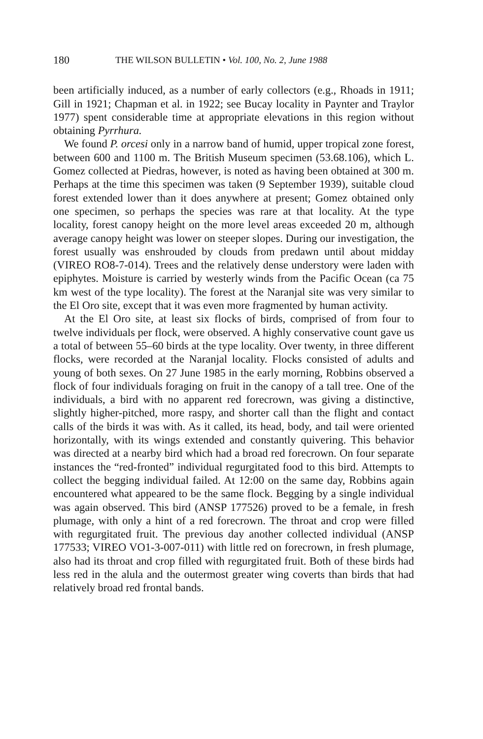180 THE WILSON BULLETIN • Vol. 100, No. 2, June 1988
been artificially induced, as a number of early collectors (e.g., Rhoads in 1911; Gill in 1921; Chapman et al. in 1922; see Bucay locality in Paynter and Traylor 1977) spent considerable time at appropriate elevations in this region without obtaining Pyrrhura.
We found P. orcesi only in a narrow band of humid, upper tropical zone forest, between 600 and 1100 m. The British Museum specimen (53.68.106), which L. Gomez collected at Piedras, however, is noted as having been obtained at 300 m. Perhaps at the time this specimen was taken (9 September 1939), suitable cloud forest extended lower than it does anywhere at present; Gomez obtained only one specimen, so perhaps the species was rare at that locality. At the type locality, forest canopy height on the more level areas exceeded 20 m, although average canopy height was lower on steeper slopes. During our investigation, the forest usually was enshrouded by clouds from predawn until about midday (VIREO RO8-7-014). Trees and the relatively dense understory were laden with epiphytes. Moisture is carried by westerly winds from the Pacific Ocean (ca 75 km west of the type locality). The forest at the Naranjal site was very similar to the El Oro site, except that it was even more fragmented by human activity.
At the El Oro site, at least six flocks of birds, comprised of from four to twelve individuals per flock, were observed. A highly conservative count gave us a total of between 55–60 birds at the type locality. Over twenty, in three different flocks, were recorded at the Naranjal locality. Flocks consisted of adults and young of both sexes. On 27 June 1985 in the early morning, Robbins observed a flock of four individuals foraging on fruit in the canopy of a tall tree. One of the individuals, a bird with no apparent red forecrown, was giving a distinctive, slightly higher-pitched, more raspy, and shorter call than the flight and contact calls of the birds it was with. As it called, its head, body, and tail were oriented horizontally, with its wings extended and constantly quivering. This behavior was directed at a nearby bird which had a broad red forecrown. On four separate instances the “red-fronted” individual regurgitated food to this bird. Attempts to collect the begging individual failed. At 12:00 on the same day, Robbins again encountered what appeared to be the same flock. Begging by a single individual was again observed. This bird (ANSP 177526) proved to be a female, in fresh plumage, with only a hint of a red forecrown. The throat and crop were filled with regurgitated fruit. The previous day another collected individual (ANSP 177533; VIREO VO1-3-007-011) with little red on forecrown, in fresh plumage, also had its throat and crop filled with regurgitated fruit. Both of these birds had less red in the alula and the outermost greater wing coverts than birds that had relatively broad red frontal bands.